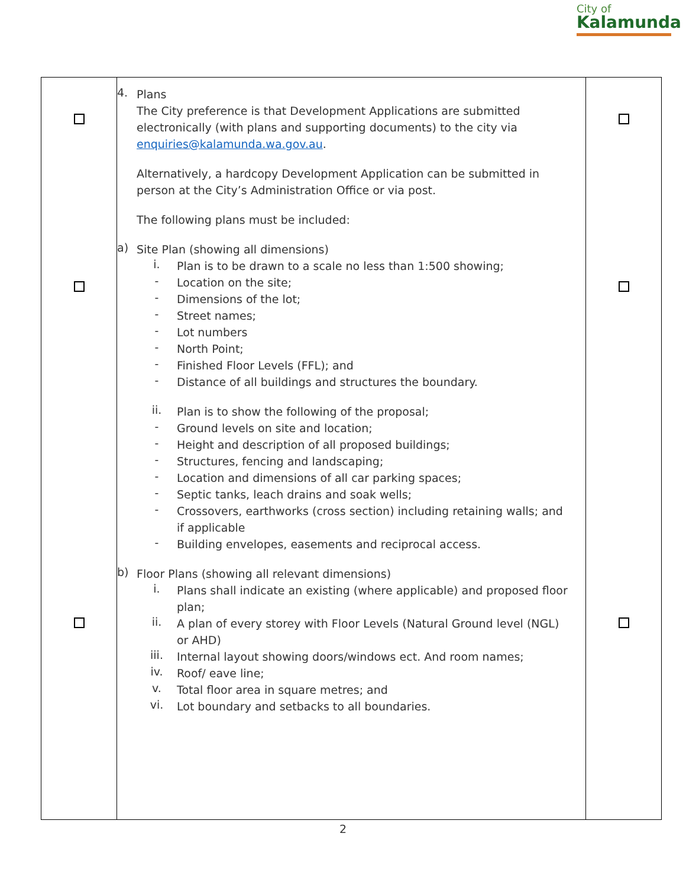City of
Kalamunda
| | 4. Plans The City preference is that Development Applications are submitted electronically (with plans and supporting documents) to the city via enquiries@kalamunda.wa.gov.au . Alternatively, a hardcopy Development Application can be submitted in person at the City’s Administration Office or via post. The following plans must be included: a) Site Plan (showing all dimensions) i. Plan is to be drawn to a scale no less than 1:500 showing; - Location on the site; - Dimensions of the lot; - Street names; - Lot numbers - North Point; - Finished Floor Levels (FFL); and - Distance of all buildings and structures the boundary. ii. Plan is to show the following of the proposal; - Ground levels on site and location; - Height and description of all proposed buildings; - Structures, fencing and landscaping; - Location and dimensions of all car parking spaces; - Septic tanks, leach drains and soak wells; - Crossovers, earthworks (cross section) including retaining walls; and if applicable - Building envelopes, easements and reciprocal access. b) Floor Plans (showing all relevant dimensions) i. Plans shall indicate an existing (where applicable) and proposed floor plan; ii. A plan of every storey with Floor Levels (Natural Ground level (NGL) or AHD) iii. Internal layout showing doors/windows ect. And room names; iv. Roof/ eave line; v. Total floor area in square metres; and vi. Lot boundary and setbacks to all boundaries. | |
2